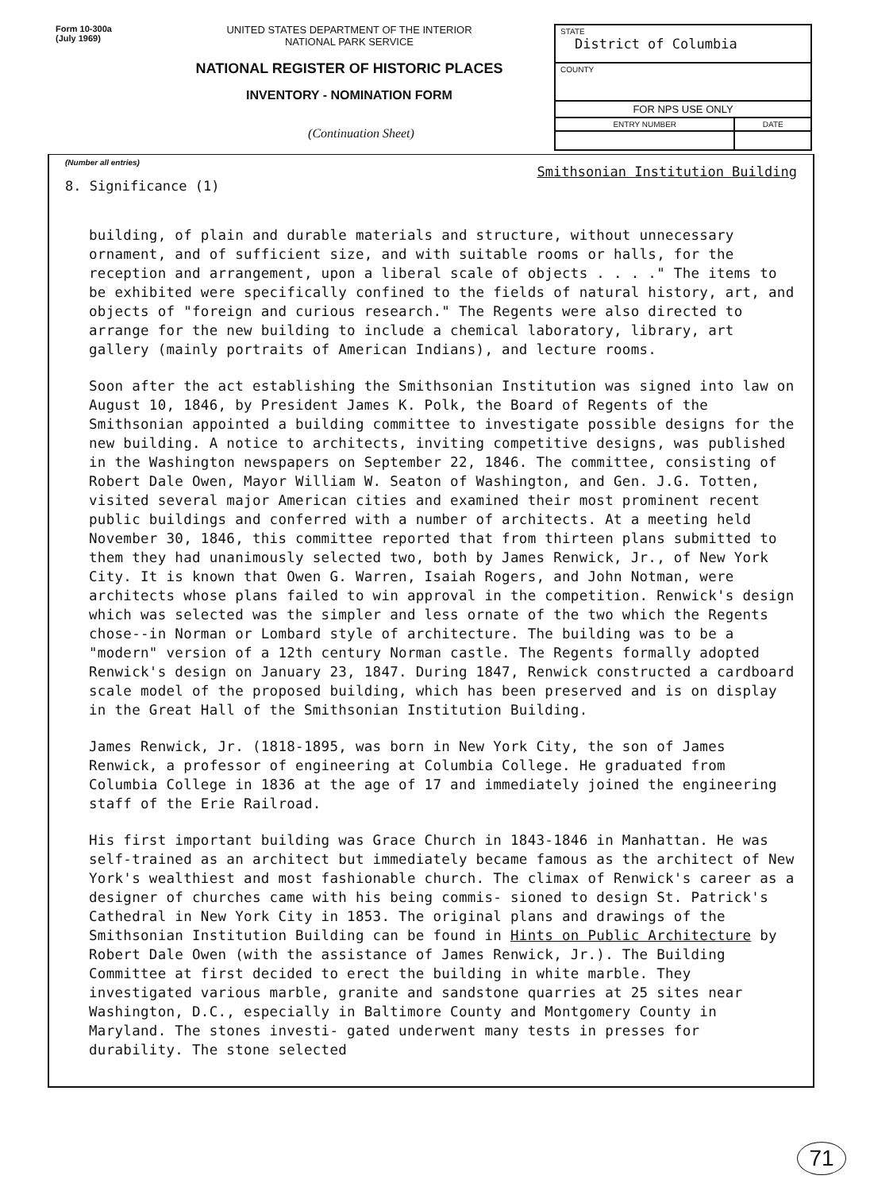Form 10-300a
(July 1969)
UNITED STATES DEPARTMENT OF THE INTERIOR
NATIONAL PARK SERVICE
NATIONAL REGISTER OF HISTORIC PLACES
INVENTORY - NOMINATION FORM
(Continuation Sheet)
| STATE District of Columbia | |
| COUNTY | |
| FOR NPS USE ONLY | |
| ENTRY NUMBER | DATE |
(Number all entries)
8. Significance (1) Smithsonian Institution Building
building, of plain and durable materials and structure, without unnecessary ornament, and of sufficient size, and with suitable rooms or halls, for the reception and arrangement, upon a liberal scale of objects . . . ." The items to be exhibited were specifically confined to the fields of natural history, art, and objects of "foreign and curious research." The Regents were also directed to arrange for the new building to include a chemical laboratory, library, art gallery (mainly portraits of American Indians), and lecture rooms.
Soon after the act establishing the Smithsonian Institution was signed into law on August 10, 1846, by President James K. Polk, the Board of Regents of the Smithsonian appointed a building committee to investigate possible designs for the new building. A notice to architects, inviting competitive designs, was published in the Washington newspapers on September 22, 1846. The committee, consisting of Robert Dale Owen, Mayor William W. Seaton of Washington, and Gen. J.G. Totten, visited several major American cities and examined their most prominent recent public buildings and conferred with a number of architects. At a meeting held November 30, 1846, this committee reported that from thirteen plans submitted to them they had unanimously selected two, both by James Renwick, Jr., of New York City. It is known that Owen G. Warren, Isaiah Rogers, and John Notman, were architects whose plans failed to win approval in the competition. Renwick's design which was selected was the simpler and less ornate of the two which the Regents chose--in Norman or Lombard style of architecture. The building was to be a "modern" version of a 12th century Norman castle. The Regents formally adopted Renwick's design on January 23, 1847. During 1847, Renwick constructed a cardboard scale model of the proposed building, which has been preserved and is on display in the Great Hall of the Smithsonian Institution Building.
James Renwick, Jr. (1818-1895, was born in New York City, the son of James Renwick, a professor of engineering at Columbia College. He graduated from Columbia College in 1836 at the age of 17 and immediately joined the engineering staff of the Erie Railroad.
His first important building was Grace Church in 1843-1846 in Manhattan. He was self-trained as an architect but immediately became famous as the architect of New York's wealthiest and most fashionable church. The climax of Renwick's career as a designer of churches came with his being commis- sioned to design St. Patrick's Cathedral in New York City in 1853. The original plans and drawings of the Smithsonian Institution Building can be found in Hints on Public Architecture by Robert Dale Owen (with the assistance of James Renwick, Jr.). The Building Committee at first decided to erect the building in white marble. They investigated various marble, granite and sandstone quarries at 25 sites near Washington, D.C., especially in Baltimore County and Montgomery County in Maryland. The stones investi- gated underwent many tests in presses for durability. The stone selected
71